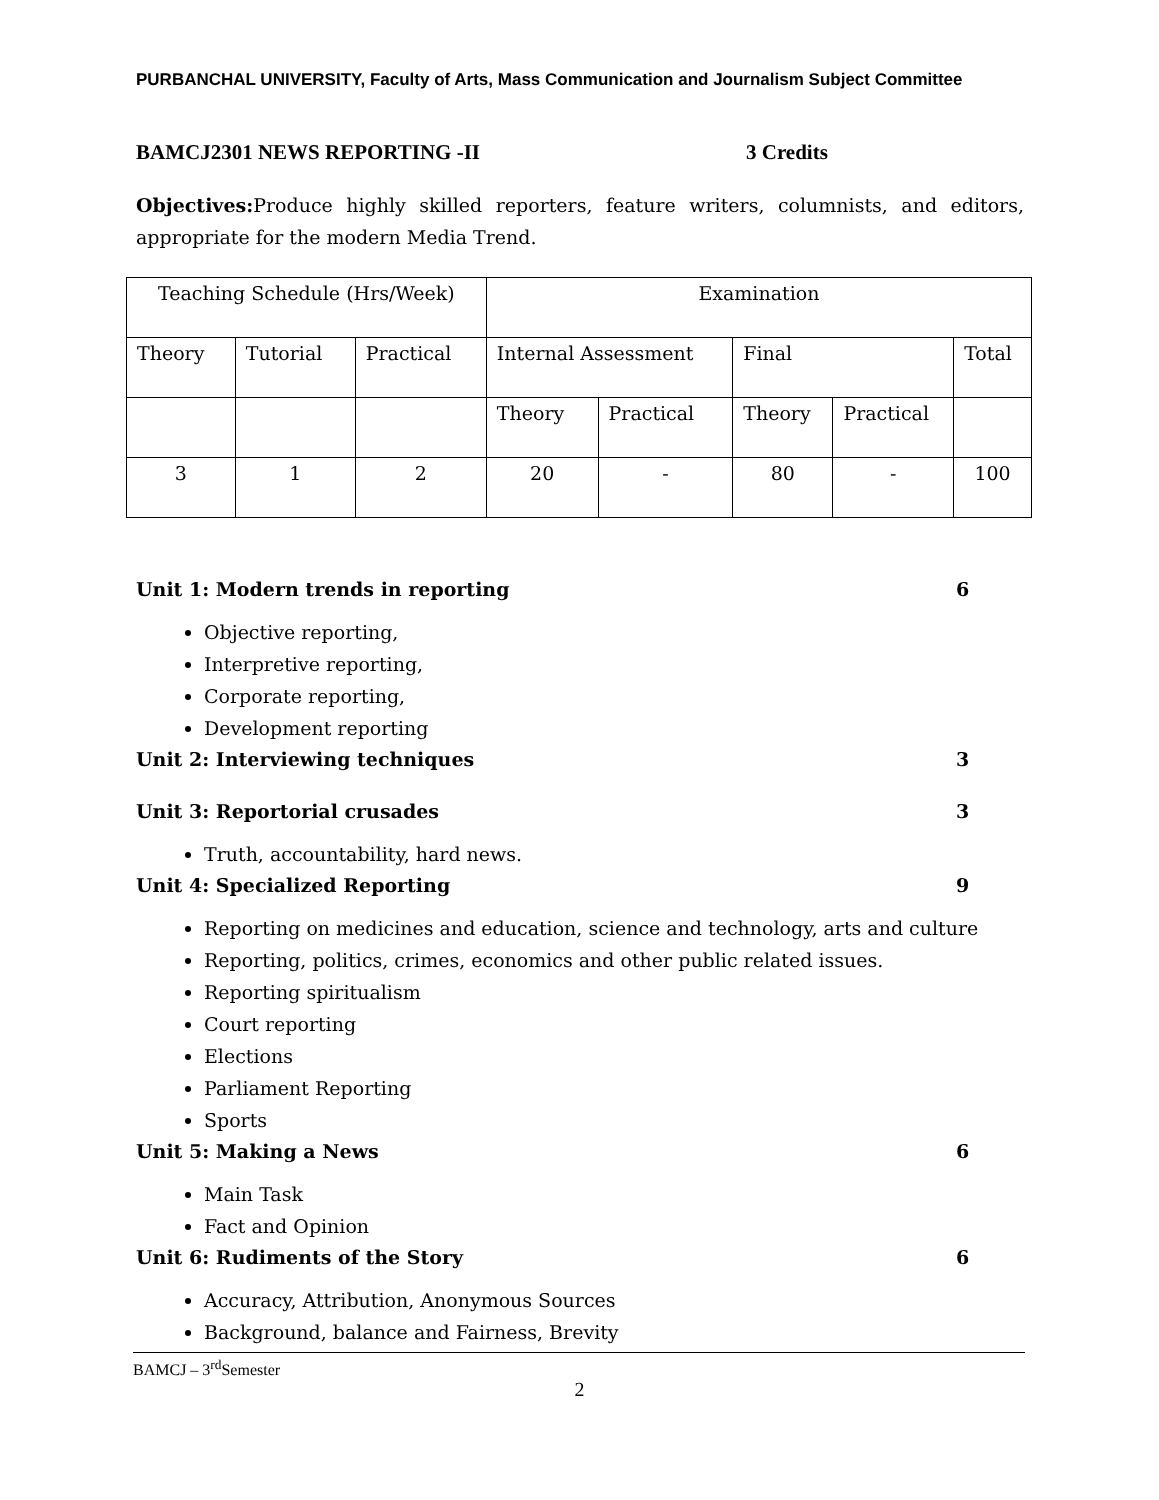PURBANCHAL UNIVERSITY, Faculty of Arts, Mass Communication and Journalism Subject Committee
BAMCJ2301 NEWS REPORTING -II 3 Credits
Objectives: Produce highly skilled reporters, feature writers, columnists, and editors, appropriate for the modern Media Trend.
| Teaching Schedule (Hrs/Week) | | | Examination | | | | |
| Theory | Tutorial | Practical | Internal Assessment | | Final | | Total |
| | | | Theory | Practical | Theory | Practical | |
| 3 | 1 | 2 | 20 | - | 80 | - | 100 |
Unit 1: Modern trends in reporting 6
Objective reporting,
Interpretive reporting,
Corporate reporting,
Development reporting
Unit 2: Interviewing techniques 3
Unit 3: Reportorial crusades 3
Truth, accountability, hard news.
Unit 4: Specialized Reporting 9
Reporting on medicines and education, science and technology, arts and culture
Reporting, politics, crimes, economics and other public related issues.
Reporting spiritualism
Court reporting
Elections
Parliament Reporting
Sports
Unit 5: Making a News 6
Main Task
Fact and Opinion
Unit 6: Rudiments of the Story 6
Accuracy, Attribution, Anonymous Sources
Background, balance and Fairness, Brevity
BAMCJ – 3<sup>rd</sup>Semester
2